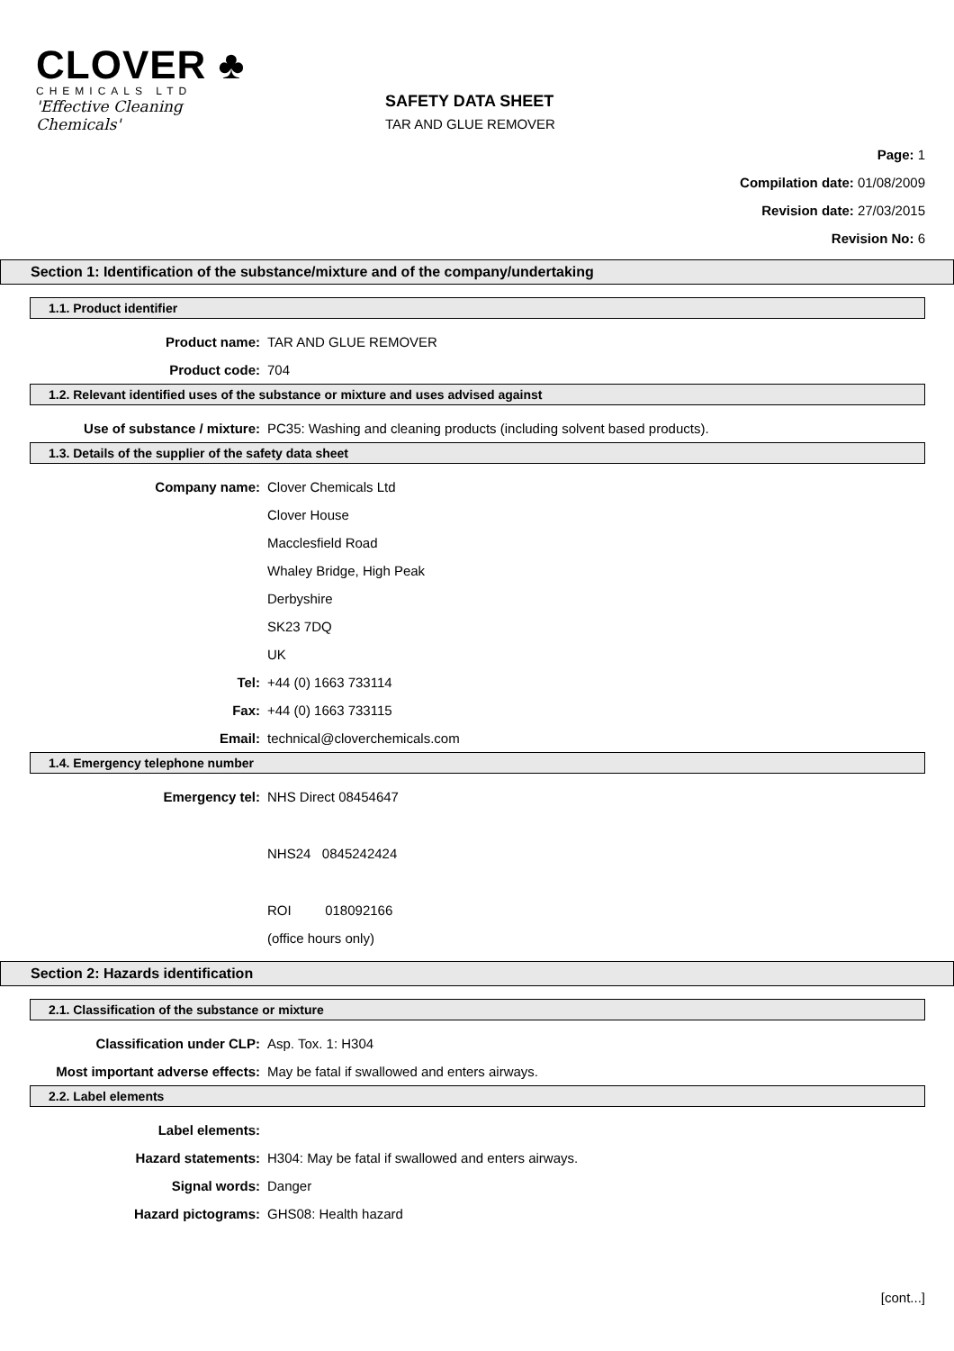CLOVER ♣
CHEMICALS LTD
'Effective Cleaning Chemicals'
SAFETY DATA SHEET
TAR AND GLUE REMOVER
Page: 1
Compilation date: 01/08/2009
Revision date: 27/03/2015
Revision No: 6
Section 1: Identification of the substance/mixture and of the company/undertaking
1.1. Product identifier
Product name: TAR AND GLUE REMOVER
Product code: 704
1.2. Relevant identified uses of the substance or mixture and uses advised against
Use of substance / mixture: PC35: Washing and cleaning products (including solvent based products).
1.3. Details of the supplier of the safety data sheet
Company name: Clover Chemicals Ltd
Clover House
Macclesfield Road
Whaley Bridge, High Peak
Derbyshire
SK23 7DQ
UK
Tel: +44 (0) 1663 733114
Fax: +44 (0) 1663 733115
Email: technical@cloverchemicals.com
1.4. Emergency telephone number
Emergency tel: NHS Direct 08454647
NHS24 0845242424
ROI 018092166
(office hours only)
Section 2: Hazards identification
2.1. Classification of the substance or mixture
Classification under CLP: Asp. Tox. 1: H304
Most important adverse effects: May be fatal if swallowed and enters airways.
2.2. Label elements
Label elements:
Hazard statements: H304: May be fatal if swallowed and enters airways.
Signal words: Danger
Hazard pictograms: GHS08: Health hazard
[cont...]